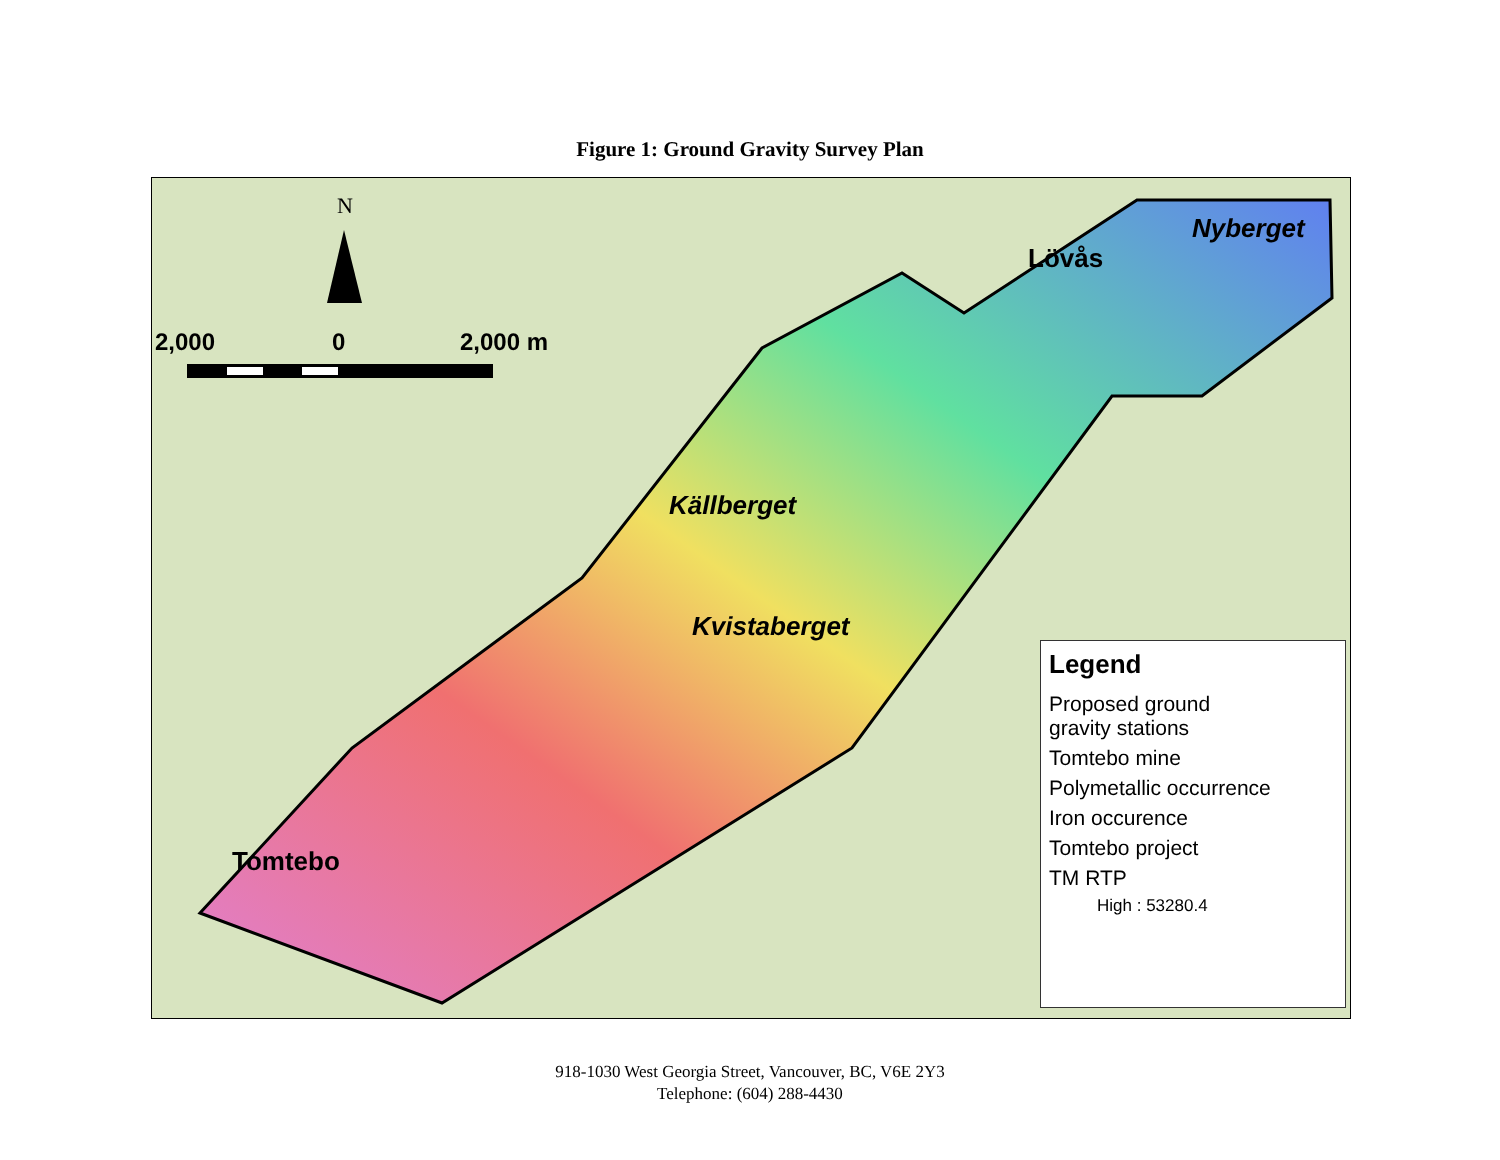Figure 1: Ground Gravity Survey Plan
N
2,000 0 2,000 m
Nyberget
Lövås
Källberget
Kvistaberget
Tomtebo
Legend
Proposed ground
gravity stations
Tomtebo mine
Polymetallic occurrence
Iron occurence
Tomtebo project
TM RTP
High : 53280.4
918-1030 West Georgia Street, Vancouver, BC, V6E 2Y3
Telephone: (604) 288-4430